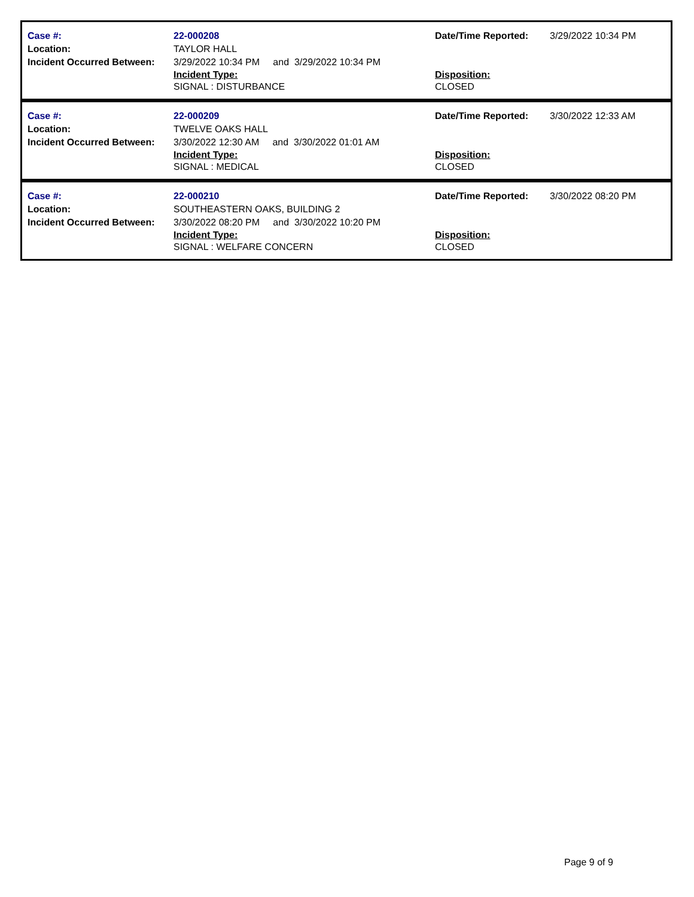| Case #: | 22-000208 | Date/Time Reported: | 3/29/2022 10:34 PM |
| Location: | TAYLOR HALL | | |
| Incident Occurred Between: | 3/29/2022 10:34 PM and 3/29/2022 10:34 PM | | |
| | Incident Type: SIGNAL : DISTURBANCE | Disposition: CLOSED | |
| Case #: | 22-000209 | Date/Time Reported: | 3/30/2022 12:33 AM |
| Location: | TWELVE OAKS HALL | | |
| Incident Occurred Between: | 3/30/2022 12:30 AM and 3/30/2022 01:01 AM | | |
| | Incident Type: SIGNAL : MEDICAL | Disposition: CLOSED | |
| Case #: | 22-000210 | Date/Time Reported: | 3/30/2022 08:20 PM |
| Location: | SOUTHEASTERN OAKS, BUILDING 2 | | |
| Incident Occurred Between: | 3/30/2022 08:20 PM and 3/30/2022 10:20 PM | | |
| | Incident Type: SIGNAL : WELFARE CONCERN | Disposition: CLOSED | |
Page 9 of 9